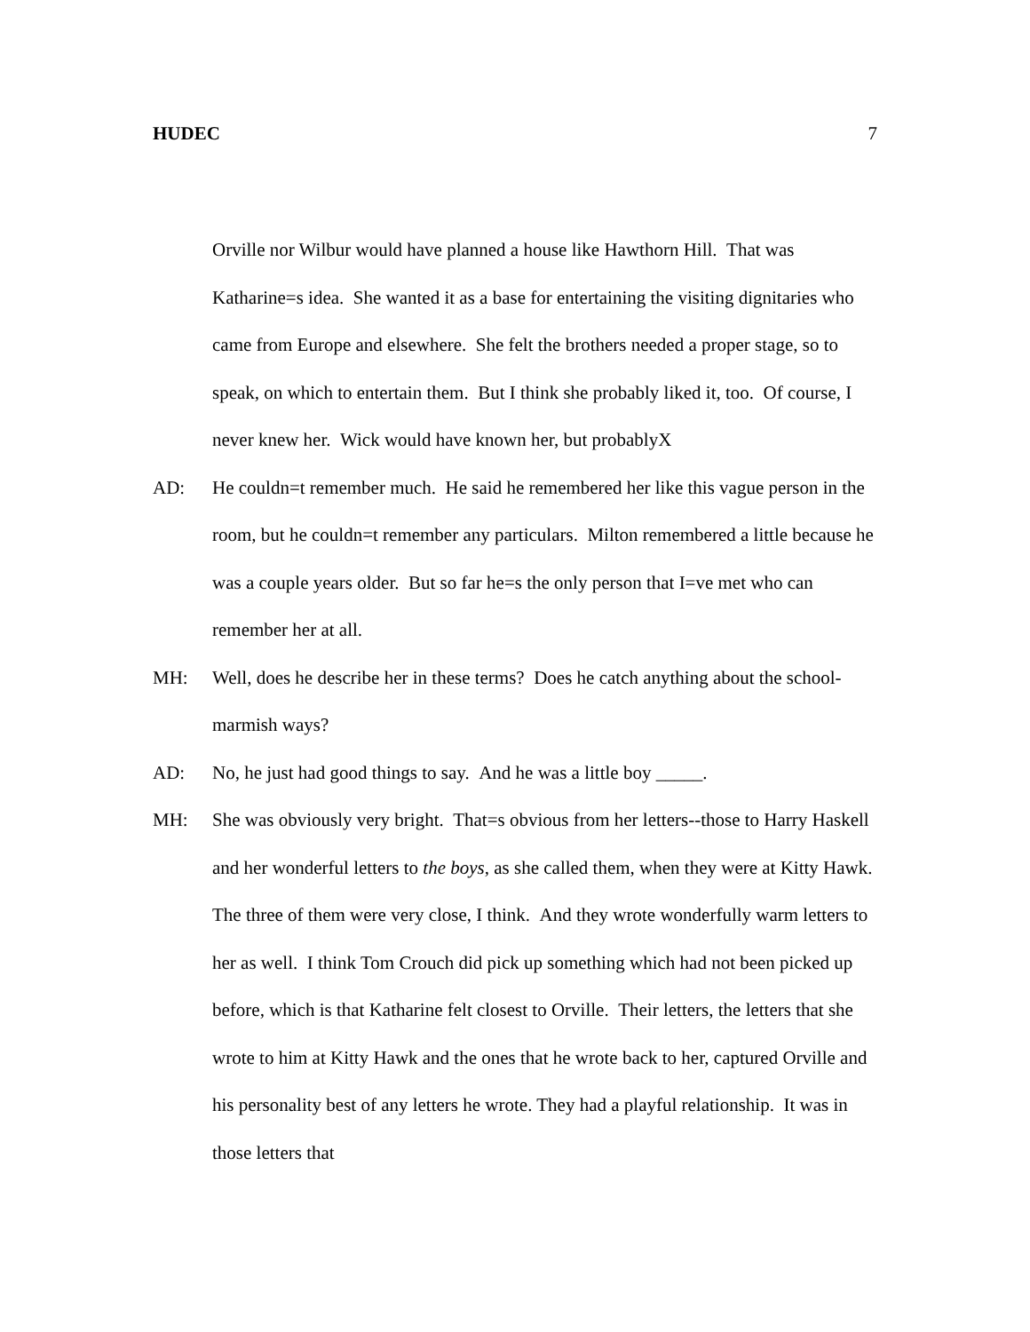HUDEC 7
Orville nor Wilbur would have planned a house like Hawthorn Hill. That was Katharine=s idea. She wanted it as a base for entertaining the visiting dignitaries who came from Europe and elsewhere. She felt the brothers needed a proper stage, so to speak, on which to entertain them. But I think she probably liked it, too. Of course, I never knew her. Wick would have known her, but probablyX
AD: He couldn=t remember much. He said he remembered her like this vague person in the room, but he couldn=t remember any particulars. Milton remembered a little because he was a couple years older. But so far he=s the only person that I=ve met who can remember her at all.
MH: Well, does he describe her in these terms? Does he catch anything about the school-marmish ways?
AD: No, he just had good things to say. And he was a little boy _____.
MH: She was obviously very bright. That=s obvious from her letters--those to Harry Haskell and her wonderful letters to the boys, as she called them, when they were at Kitty Hawk. The three of them were very close, I think. And they wrote wonderfully warm letters to her as well. I think Tom Crouch did pick up something which had not been picked up before, which is that Katharine felt closest to Orville. Their letters, the letters that she wrote to him at Kitty Hawk and the ones that he wrote back to her, captured Orville and his personality best of any letters he wrote. They had a playful relationship. It was in those letters that